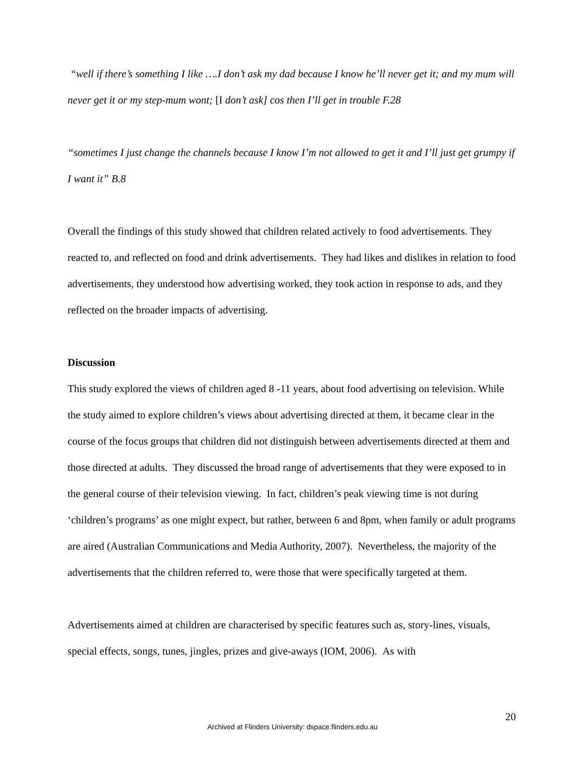“well if there’s something I like ….I don’t ask my dad because I know he’ll never get it; and my mum will never get it or my step-mum wont; [I don’t ask] cos then I’ll get in trouble F.28
“sometimes I just change the channels because I know I’m not allowed to get it and I’ll just get grumpy if I want it” B.8
Overall the findings of this study showed that children related actively to food advertisements. They reacted to, and reflected on food and drink advertisements. They had likes and dislikes in relation to food advertisements, they understood how advertising worked, they took action in response to ads, and they reflected on the broader impacts of advertising.
Discussion
This study explored the views of children aged 8 -11 years, about food advertising on television. While the study aimed to explore children’s views about advertising directed at them, it became clear in the course of the focus groups that children did not distinguish between advertisements directed at them and those directed at adults. They discussed the broad range of advertisements that they were exposed to in the general course of their television viewing. In fact, children’s peak viewing time is not during ‘children’s programs’ as one might expect, but rather, between 6 and 8pm, when family or adult programs are aired (Australian Communications and Media Authority, 2007). Nevertheless, the majority of the advertisements that the children referred to, were those that were specifically targeted at them.
Advertisements aimed at children are characterised by specific features such as, story-lines, visuals, special effects, songs, tunes, jingles, prizes and give-aways (IOM, 2006). As with
20
Archived at Flinders University: dspace.flinders.edu.au